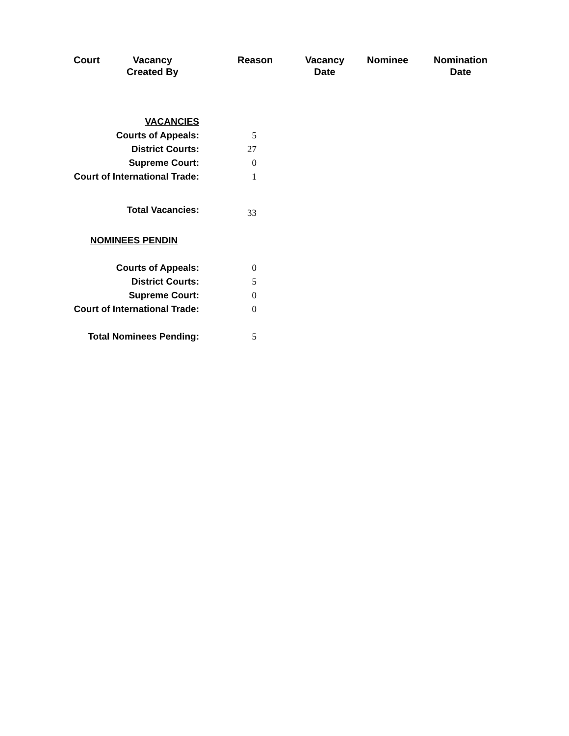Court
Vacancy
Created By
Reason
Vacancy
Date
Nominee
Nomination
Date
| VACANCIES | |
| Courts of Appeals: | 5 |
| District Courts: | 27 |
| Supreme Court: | 0 |
| Court of International Trade: | 1 |
| Total Vacancies: | 33 |
| NOMINEES PENDIN | |
| Courts of Appeals: | 0 |
| District Courts: | 5 |
| Supreme Court: | 0 |
| Court of International Trade: | 0 |
| Total Nominees Pending: | 5 |